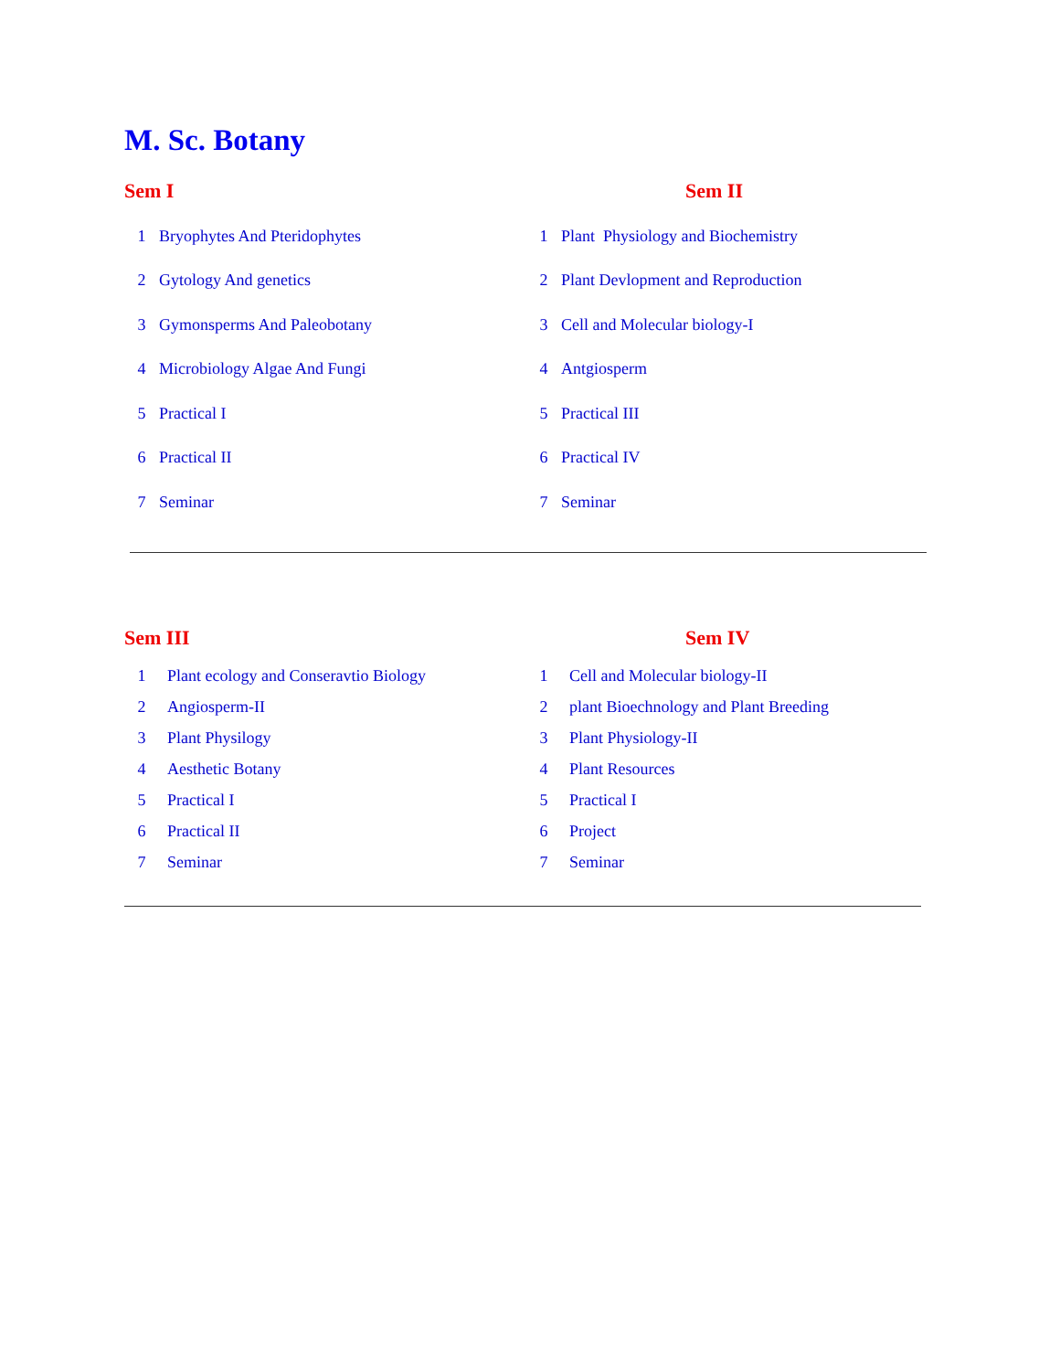M. Sc. Botany
Sem I
| 1 | Bryophytes And Pteridophytes |
| 2 | Gytology And genetics |
| 3 | Gymonsperms And Paleobotany |
| 4 | Microbiology Algae And Fungi |
| 5 | Practical I |
| 6 | Practical II |
| 7 | Seminar |
Sem II
| 1 | Plant Physiology and Biochemistry |
| 2 | Plant Devlopment and Reproduction |
| 3 | Cell and Molecular biology-I |
| 4 | Antgiosperm |
| 5 | Practical III |
| 6 | Practical IV |
| 7 | Seminar |
Sem III
| 1 | Plant ecology and Conseravtio Biology |
| 2 | Angiosperm-II |
| 3 | Plant Physilogy |
| 4 | Aesthetic Botany |
| 5 | Practical I |
| 6 | Practical II |
| 7 | Seminar |
Sem IV
| 1 | Cell and Molecular biology-II |
| 2 | plant Bioechnology and Plant Breeding |
| 3 | Plant Physiology-II |
| 4 | Plant Resources |
| 5 | Practical I |
| 6 | Project |
| 7 | Seminar |